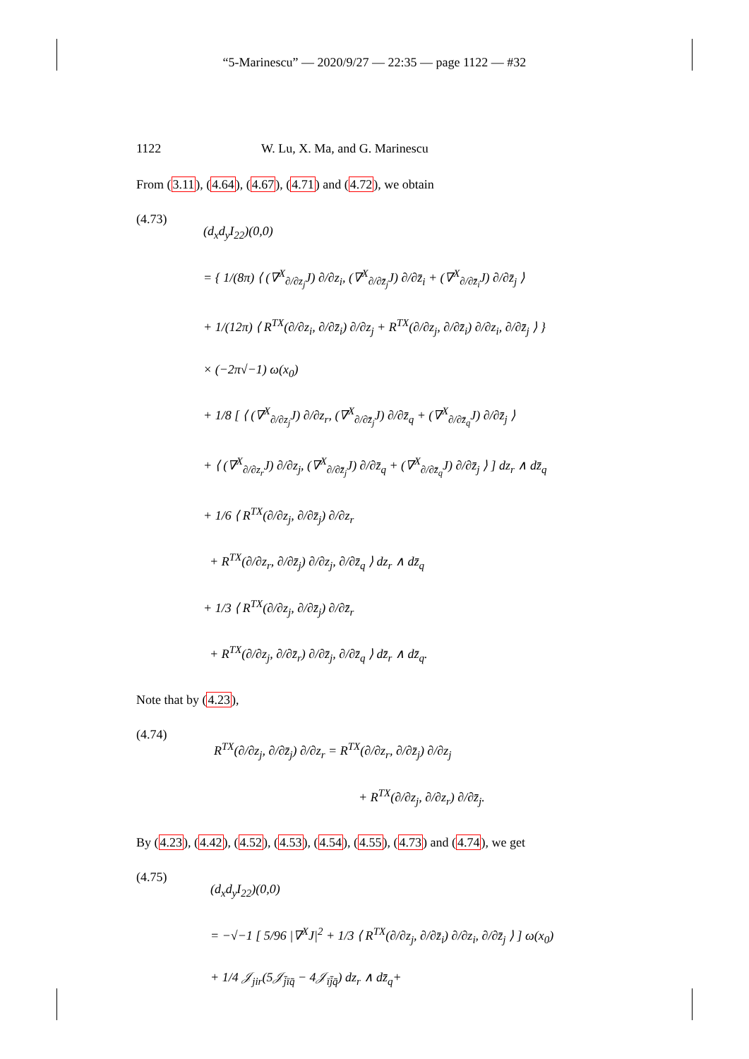“5-Marinescu” — 2020/9/27 — 22:35 — page 1122 — #32
1122 W. Lu, X. Ma, and G. Marinescu
From (3.11), (4.64), (4.67), (4.71) and (4.72), we obtain
(4.73)
(d<sub>x</sub>d<sub>y</sub>I<sub>22</sub>)(0,0)
= { 1/(8π) ⟨ (∇<sup>X</sup><sub>∂/∂z<sub>j</sub></sub>J) ∂/∂z<sub>i</sub>, (∇<sup>X</sup><sub>∂/∂z̄<sub>j</sub></sub>J) ∂/∂z̄<sub>i</sub> + (∇<sup>X</sup><sub>∂/∂z̄<sub>i</sub></sub>J) ∂/∂z̄<sub>j</sub> ⟩
+ 1/(12π) ⟨ R<sup>TX</sup>(∂/∂z<sub>i</sub>, ∂/∂z̄<sub>i</sub>) ∂/∂z<sub>j</sub> + R<sup>TX</sup>(∂/∂z<sub>j</sub>, ∂/∂z̄<sub>i</sub>) ∂/∂z<sub>i</sub>, ∂/∂z̄<sub>j</sub> ⟩ }
× (−2π√−1) ω(x<sub>0</sub>)
+ 1/8 [ ⟨ (∇<sup>X</sup><sub>∂/∂z<sub>j</sub></sub>J) ∂/∂z<sub>r</sub>, (∇<sup>X</sup><sub>∂/∂z̄<sub>j</sub></sub>J) ∂/∂z̄<sub>q</sub> + (∇<sup>X</sup><sub>∂/∂z̄<sub>q</sub></sub>J) ∂/∂z̄<sub>j</sub> ⟩
+ ⟨ (∇<sup>X</sup><sub>∂/∂z<sub>r</sub></sub>J) ∂/∂z<sub>j</sub>, (∇<sup>X</sup><sub>∂/∂z̄<sub>j</sub></sub>J) ∂/∂z̄<sub>q</sub> + (∇<sup>X</sup><sub>∂/∂z̄<sub>q</sub></sub>J) ∂/∂z̄<sub>j</sub> ⟩ ] dz<sub>r</sub> ∧ dz̄<sub>q</sub>
+ 1/6 ⟨ R<sup>TX</sup>(∂/∂z<sub>j</sub>, ∂/∂z̄<sub>j</sub>) ∂/∂z<sub>r</sub>
+ R<sup>TX</sup>(∂/∂z<sub>r</sub>, ∂/∂z̄<sub>j</sub>) ∂/∂z<sub>j</sub>, ∂/∂z̄<sub>q</sub> ⟩ dz<sub>r</sub> ∧ dz̄<sub>q</sub>
+ 1/3 ⟨ R<sup>TX</sup>(∂/∂z<sub>j</sub>, ∂/∂z̄<sub>j</sub>) ∂/∂z̄<sub>r</sub>
+ R<sup>TX</sup>(∂/∂z<sub>j</sub>, ∂/∂z̄<sub>r</sub>) ∂/∂z̄<sub>j</sub>, ∂/∂z̄<sub>q</sub> ⟩ dz̄<sub>r</sub> ∧ dz̄<sub>q</sub>.
Note that by (4.23),
(4.74)
R<sup>TX</sup>(∂/∂z<sub>j</sub>, ∂/∂z̄<sub>j</sub>) ∂/∂z<sub>r</sub> = R<sup>TX</sup>(∂/∂z<sub>r</sub>, ∂/∂z̄<sub>j</sub>) ∂/∂z<sub>j</sub>
+ R<sup>TX</sup>(∂/∂z<sub>j</sub>, ∂/∂z<sub>r</sub>) ∂/∂z̄<sub>j</sub>.
By (4.23), (4.42), (4.52), (4.53), (4.54), (4.55), (4.73) and (4.74), we get
(4.75)
(d<sub>x</sub>d<sub>y</sub>I<sub>22</sub>)(0,0)
= −√−1 [ 5/96 |∇<sup>X</sup>J|<sup>2</sup> + 1/3 ⟨ R<sup>TX</sup>(∂/∂z<sub>j</sub>, ∂/∂z̄<sub>i</sub>) ∂/∂z<sub>i</sub>, ∂/∂z̄<sub>j</sub> ⟩ ] ω(x<sub>0</sub>)
+ 1/4 𝒥<sub>jir</sub>(5𝒥<sub>j̄īq̄</sub> − 4𝒥<sub>īj̄q̄</sub>) dz<sub>r</sub> ∧ dz̄<sub>q</sub>+